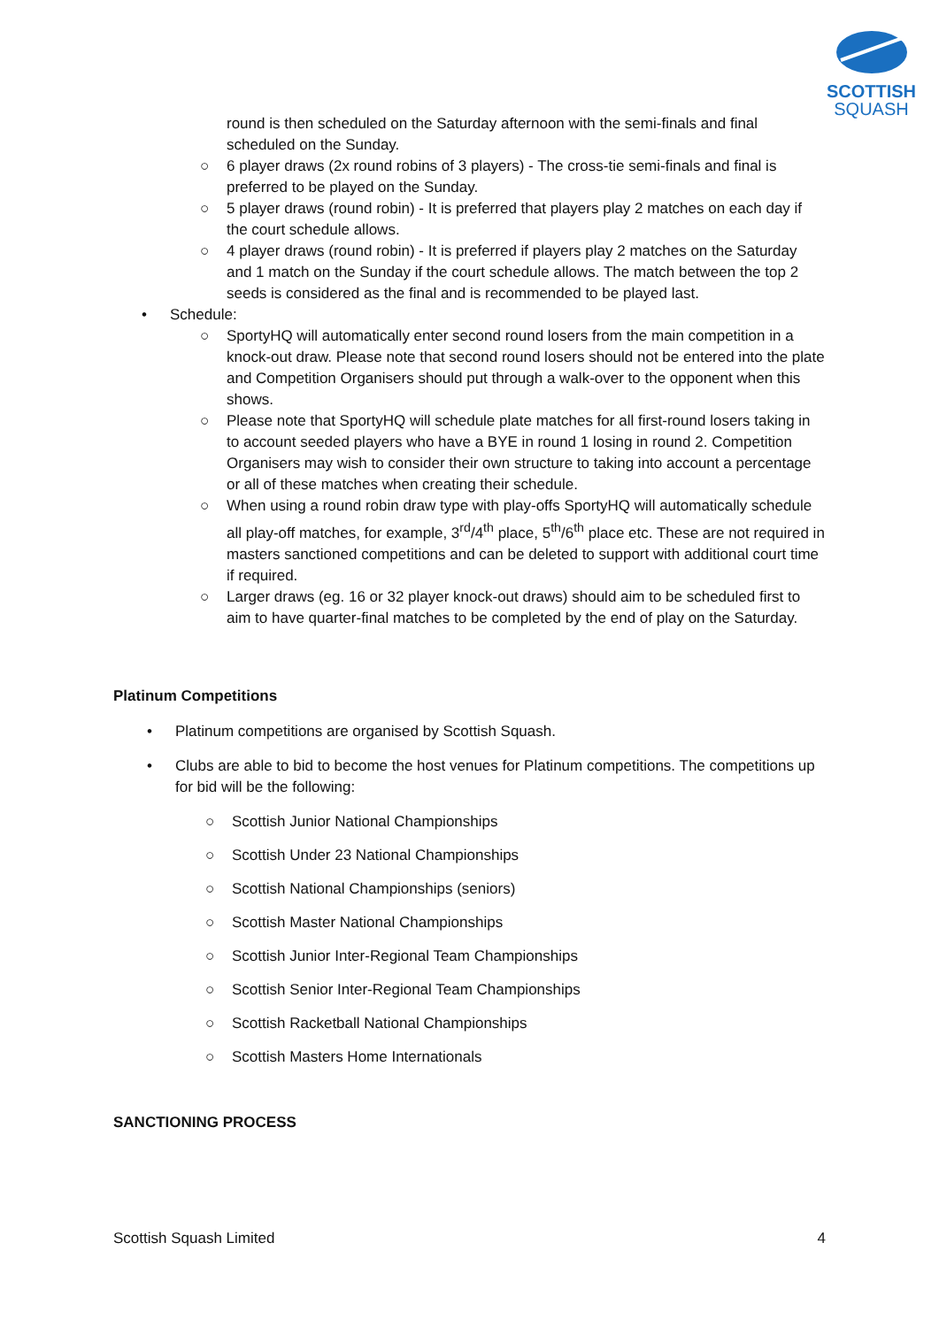SCOTTISH
SQUASH
round is then scheduled on the Saturday afternoon with the semi-finals and final scheduled on the Sunday.
○ 6 player draws (2x round robins of 3 players) - The cross-tie semi-finals and final is preferred to be played on the Sunday.
○ 5 player draws (round robin) - It is preferred that players play 2 matches on each day if the court schedule allows.
○ 4 player draws (round robin) - It is preferred if players play 2 matches on the Saturday and 1 match on the Sunday if the court schedule allows. The match between the top 2 seeds is considered as the final and is recommended to be played last.
• Schedule:
○ SportyHQ will automatically enter second round losers from the main competition in a knock-out draw. Please note that second round losers should not be entered into the plate and Competition Organisers should put through a walk-over to the opponent when this shows.
○ Please note that SportyHQ will schedule plate matches for all first-round losers taking in to account seeded players who have a BYE in round 1 losing in round 2. Competition Organisers may wish to consider their own structure to taking into account a percentage or all of these matches when creating their schedule.
○ When using a round robin draw type with play-offs SportyHQ will automatically schedule all play-off matches, for example, 3<sup>rd</sup>/4<sup>th</sup> place, 5<sup>th</sup>/6<sup>th</sup> place etc. These are not required in masters sanctioned competitions and can be deleted to support with additional court time if required.
○ Larger draws (eg. 16 or 32 player knock-out draws) should aim to be scheduled first to aim to have quarter-final matches to be completed by the end of play on the Saturday.
Platinum Competitions
• Platinum competitions are organised by Scottish Squash.
• Clubs are able to bid to become the host venues for Platinum competitions. The competitions up for bid will be the following:
○ Scottish Junior National Championships
○ Scottish Under 23 National Championships
○ Scottish National Championships (seniors)
○ Scottish Master National Championships
○ Scottish Junior Inter-Regional Team Championships
○ Scottish Senior Inter-Regional Team Championships
○ Scottish Racketball National Championships
○ Scottish Masters Home Internationals
SANCTIONING PROCESS
Scottish Squash Limited 4